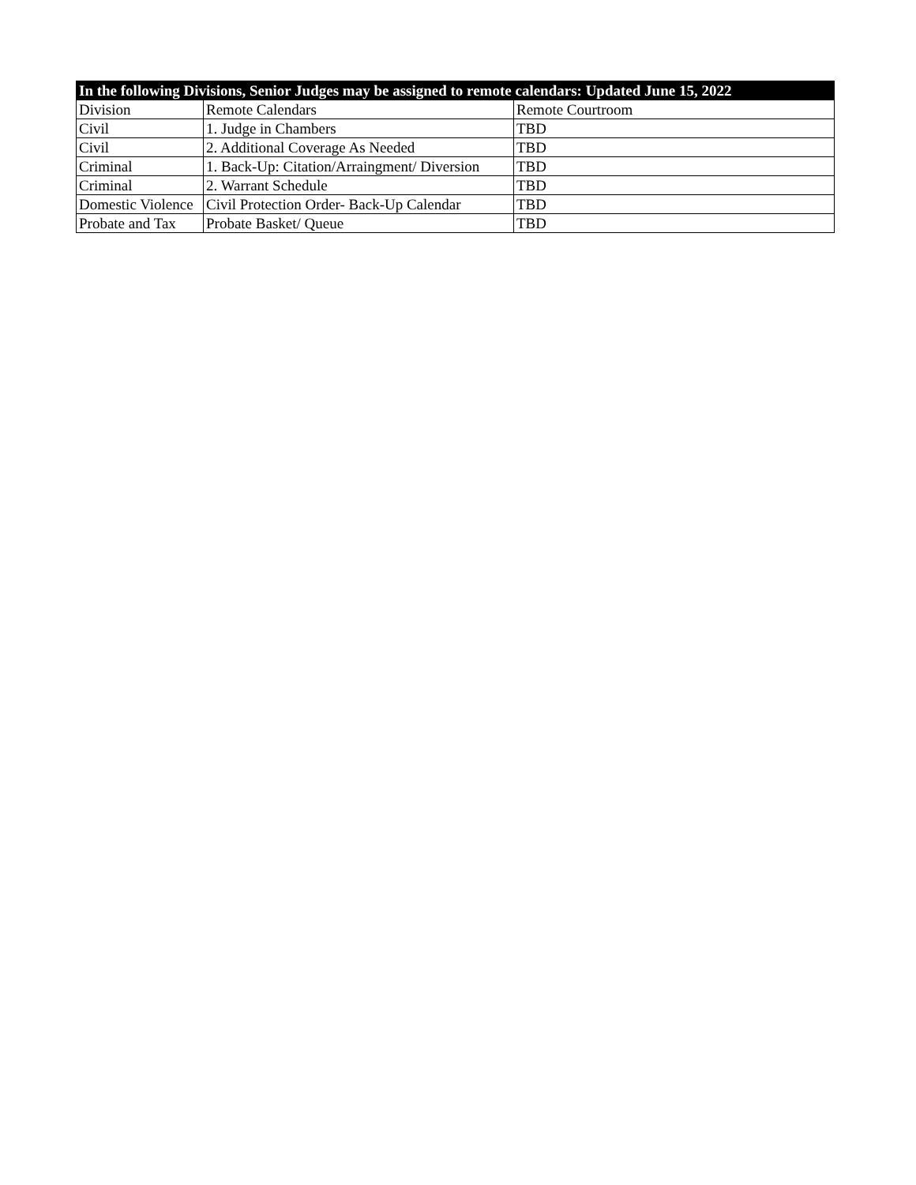| In the following Divisions, Senior Judges may be assigned to remote calendars: Updated June 15, 2022 | | |
| --- | --- | --- |
| Division | Remote Calendars | Remote Courtroom |
| Civil | 1. Judge in Chambers | TBD |
| Civil | 2. Additional Coverage As Needed | TBD |
| Criminal | 1. Back-Up: Citation/Arraingment/ Diversion | TBD |
| Criminal | 2. Warrant Schedule | TBD |
| Domestic Violence | Civil Protection Order- Back-Up Calendar | TBD |
| Probate and Tax | Probate Basket/ Queue | TBD |